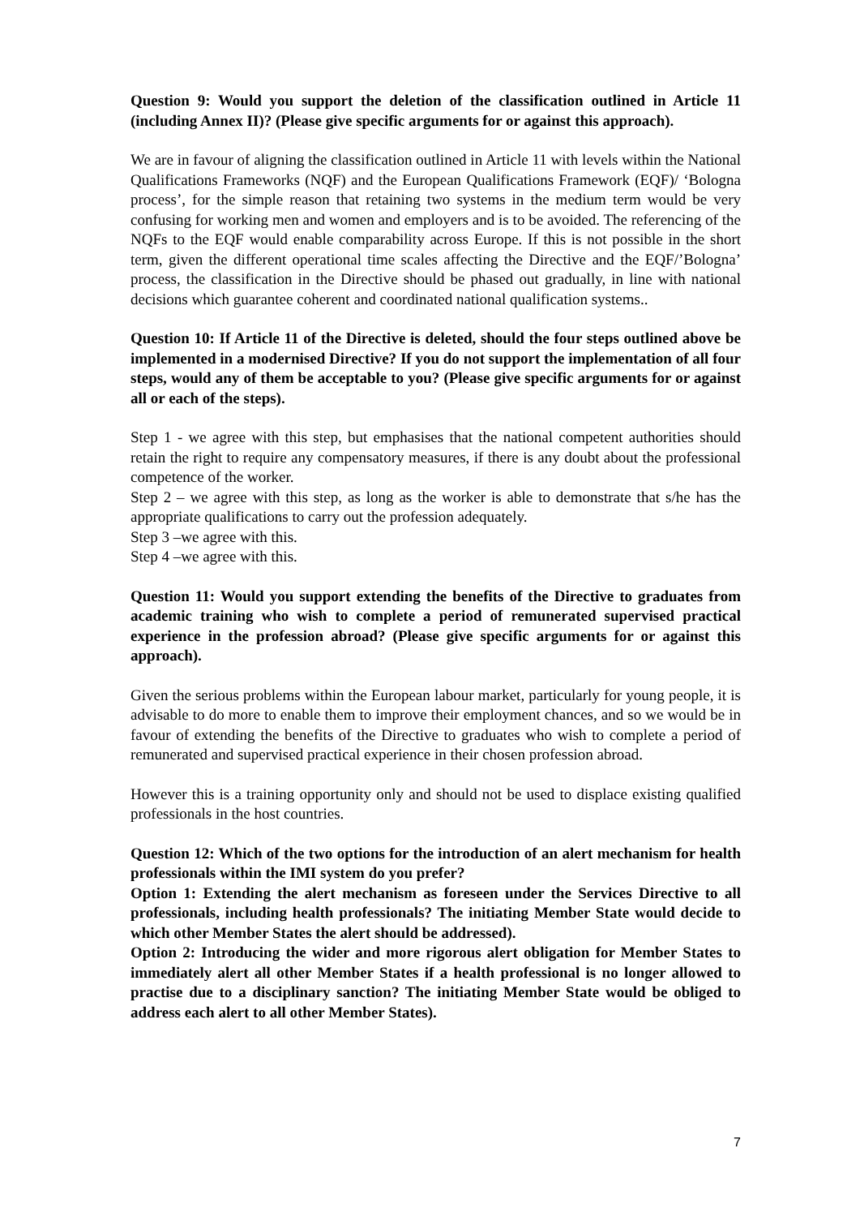Question 9: Would you support the deletion of the classification outlined in Article 11 (including Annex II)? (Please give specific arguments for or against this approach).
We are in favour of aligning the classification outlined in Article 11 with levels within the National Qualifications Frameworks (NQF) and the European Qualifications Framework (EQF)/ ‘Bologna process’, for the simple reason that retaining two systems in the medium term would be very confusing for working men and women and employers and is to be avoided. The referencing of the NQFs to the EQF would enable comparability across Europe. If this is not possible in the short term, given the different operational time scales affecting the Directive and the EQF/’Bologna’ process, the classification in the Directive should be phased out gradually, in line with national decisions which guarantee coherent and coordinated national qualification systems..
Question 10: If Article 11 of the Directive is deleted, should the four steps outlined above be implemented in a modernised Directive? If you do not support the implementation of all four steps, would any of them be acceptable to you? (Please give specific arguments for or against all or each of the steps).
Step 1 - we agree with this step, but emphasises that the national competent authorities should retain the right to require any compensatory measures, if there is any doubt about the professional competence of the worker.
Step 2 – we agree with this step, as long as the worker is able to demonstrate that s/he has the appropriate qualifications to carry out the profession adequately.
Step 3 –we agree with this.
Step 4 –we agree with this.
Question 11: Would you support extending the benefits of the Directive to graduates from academic training who wish to complete a period of remunerated supervised practical experience in the profession abroad? (Please give specific arguments for or against this approach).
Given the serious problems within the European labour market, particularly for young people, it is advisable to do more to enable them to improve their employment chances, and so we would be in favour of extending the benefits of the Directive to graduates who wish to complete a period of remunerated and supervised practical experience in their chosen profession abroad.
However this is a training opportunity only and should not be used to displace existing qualified professionals in the host countries.
Question 12: Which of the two options for the introduction of an alert mechanism for health professionals within the IMI system do you prefer?
Option 1: Extending the alert mechanism as foreseen under the Services Directive to all professionals, including health professionals? The initiating Member State would decide to which other Member States the alert should be addressed).
Option 2: Introducing the wider and more rigorous alert obligation for Member States to immediately alert all other Member States if a health professional is no longer allowed to practise due to a disciplinary sanction? The initiating Member State would be obliged to address each alert to all other Member States).
7